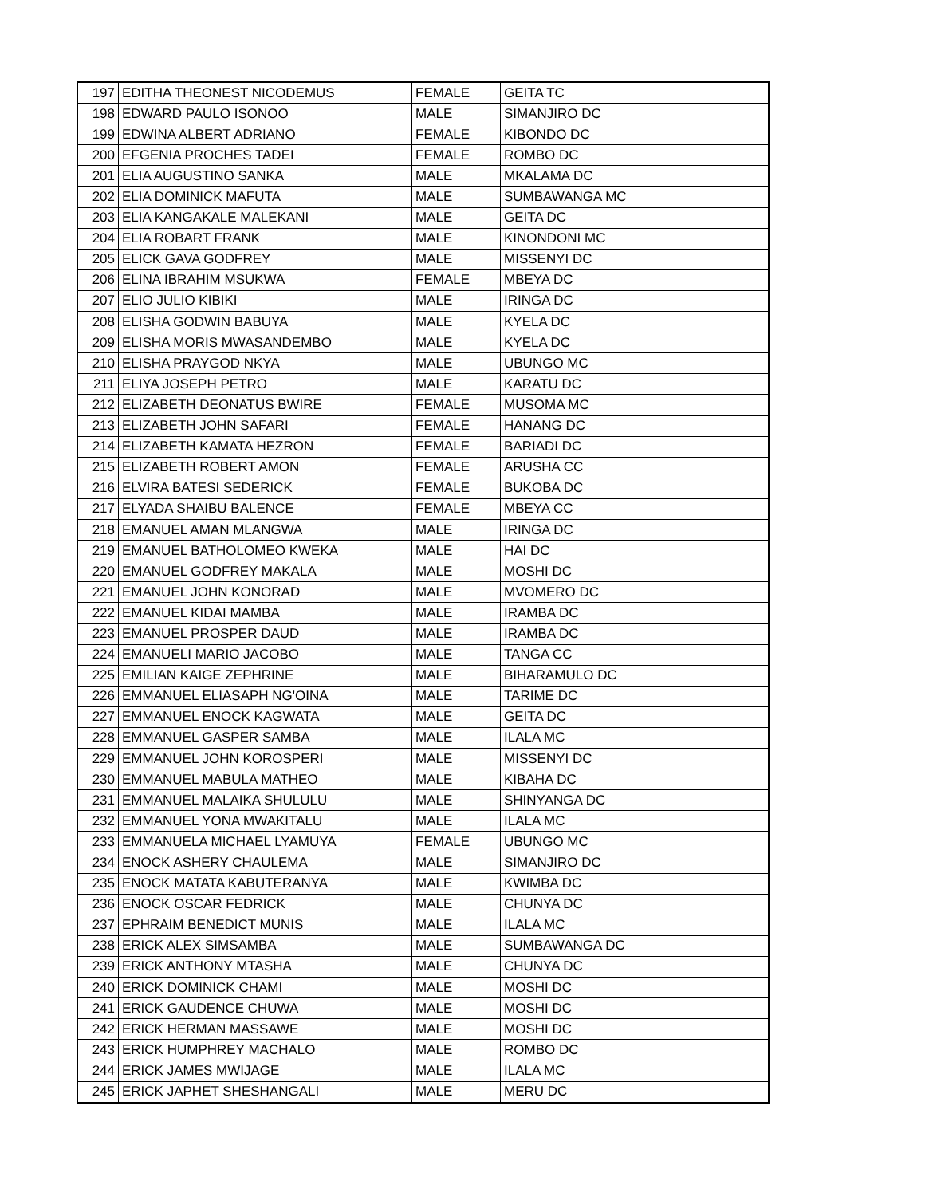| 197 | EDITHA THEONEST NICODEMUS | FEMALE | GEITA TC |
| 198 | EDWARD PAULO ISONOO | MALE | SIMANJIRO DC |
| 199 | EDWINA ALBERT ADRIANO | FEMALE | KIBONDO DC |
| 200 | EFGENIA PROCHES TADEI | FEMALE | ROMBO DC |
| 201 | ELIA AUGUSTINO SANKA | MALE | MKALAMA DC |
| 202 | ELIA DOMINICK MAFUTA | MALE | SUMBAWANGA MC |
| 203 | ELIA KANGAKALE MALEKANI | MALE | GEITA DC |
| 204 | ELIA ROBART FRANK | MALE | KINONDONI MC |
| 205 | ELICK GAVA GODFREY | MALE | MISSENYI DC |
| 206 | ELINA IBRAHIM MSUKWA | FEMALE | MBEYA DC |
| 207 | ELIO JULIO KIBIKI | MALE | IRINGA DC |
| 208 | ELISHA GODWIN BABUYA | MALE | KYELA DC |
| 209 | ELISHA MORIS MWASANDEMBO | MALE | KYELA DC |
| 210 | ELISHA PRAYGOD NKYA | MALE | UBUNGO MC |
| 211 | ELIYA JOSEPH PETRO | MALE | KARATU DC |
| 212 | ELIZABETH DEONATUS BWIRE | FEMALE | MUSOMA MC |
| 213 | ELIZABETH JOHN SAFARI | FEMALE | HANANG DC |
| 214 | ELIZABETH KAMATA HEZRON | FEMALE | BARIADI DC |
| 215 | ELIZABETH ROBERT AMON | FEMALE | ARUSHA CC |
| 216 | ELVIRA BATESI SEDERICK | FEMALE | BUKOBA DC |
| 217 | ELYADA SHAIBU BALENCE | FEMALE | MBEYA CC |
| 218 | EMANUEL AMAN MLANGWA | MALE | IRINGA DC |
| 219 | EMANUEL BATHOLOMEO KWEKA | MALE | HAI DC |
| 220 | EMANUEL GODFREY MAKALA | MALE | MOSHI DC |
| 221 | EMANUEL JOHN KONORAD | MALE | MVOMERO DC |
| 222 | EMANUEL KIDAI MAMBA | MALE | IRAMBA DC |
| 223 | EMANUEL PROSPER DAUD | MALE | IRAMBA DC |
| 224 | EMANUELI MARIO JACOBO | MALE | TANGA CC |
| 225 | EMILIAN KAIGE ZEPHRINE | MALE | BIHARAMULO DC |
| 226 | EMMANUEL ELIASAPH NG'OINA | MALE | TARIME DC |
| 227 | EMMANUEL ENOCK KAGWATA | MALE | GEITA DC |
| 228 | EMMANUEL GASPER SAMBA | MALE | ILALA MC |
| 229 | EMMANUEL JOHN KOROSPERI | MALE | MISSENYI DC |
| 230 | EMMANUEL MABULA MATHEO | MALE | KIBAHA DC |
| 231 | EMMANUEL MALAIKA SHULULU | MALE | SHINYANGA DC |
| 232 | EMMANUEL YONA MWAKITALU | MALE | ILALA MC |
| 233 | EMMANUELA MICHAEL LYAMUYA | FEMALE | UBUNGO MC |
| 234 | ENOCK ASHERY CHAULEMA | MALE | SIMANJIRO DC |
| 235 | ENOCK MATATA KABUTERANYA | MALE | KWIMBA DC |
| 236 | ENOCK OSCAR FEDRICK | MALE | CHUNYA DC |
| 237 | EPHRAIM BENEDICT MUNIS | MALE | ILALA MC |
| 238 | ERICK ALEX SIMSAMBA | MALE | SUMBAWANGA DC |
| 239 | ERICK ANTHONY MTASHA | MALE | CHUNYA DC |
| 240 | ERICK DOMINICK CHAMI | MALE | MOSHI DC |
| 241 | ERICK GAUDENCE CHUWA | MALE | MOSHI DC |
| 242 | ERICK HERMAN MASSAWE | MALE | MOSHI DC |
| 243 | ERICK HUMPHREY MACHALO | MALE | ROMBO DC |
| 244 | ERICK JAMES MWIJAGE | MALE | ILALA MC |
| 245 | ERICK JAPHET SHESHANGALI | MALE | MERU DC |